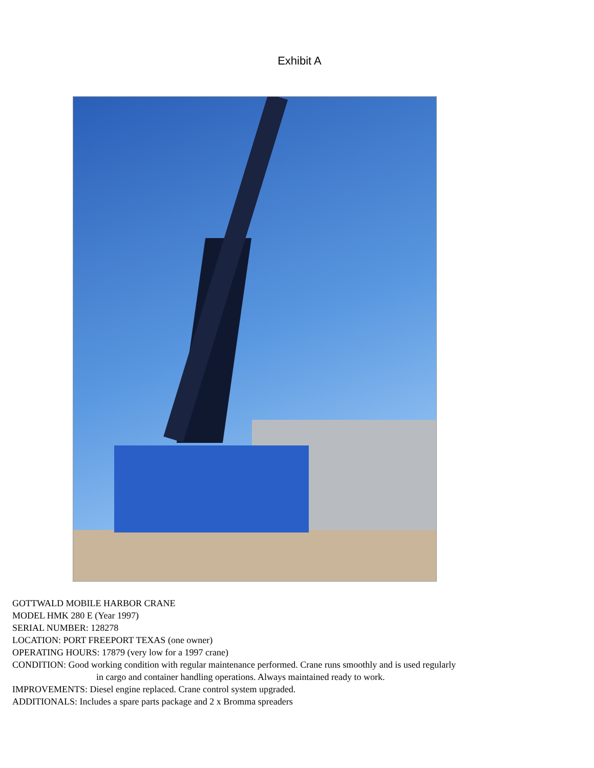Exhibit A
GOTTWALD MOBILE HARBOR CRANE
MODEL HMK 280 E (Year 1997)
SERIAL NUMBER: 128278
LOCATION: PORT FREEPORT TEXAS (one owner)
OPERATING HOURS: 17879 (very low for a 1997 crane)
CONDITION: Good working condition with regular maintenance performed. Crane runs smoothly and is used regularly
in cargo and container handling operations. Always maintained ready to work.
IMPROVEMENTS: Diesel engine replaced. Crane control system upgraded.
ADDITIONALS: Includes a spare parts package and 2 x Bromma spreaders